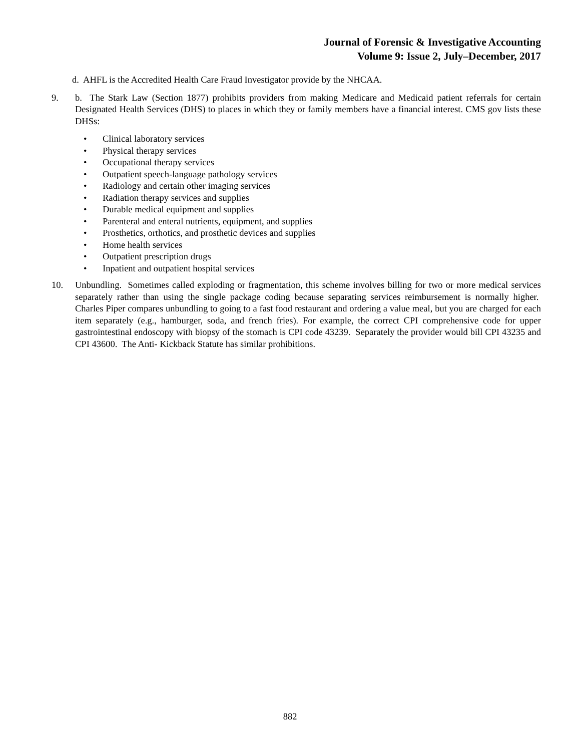Journal of Forensic & Investigative Accounting
Volume 9: Issue 2, July–December, 2017
d. AHFL is the Accredited Health Care Fraud Investigator provide by the NHCAA.
9. b. The Stark Law (Section 1877) prohibits providers from making Medicare and Medicaid patient referrals for certain Designated Health Services (DHS) to places in which they or family members have a financial interest. CMS gov lists these DHSs:
• Clinical laboratory services
• Physical therapy services
• Occupational therapy services
• Outpatient speech-language pathology services
• Radiology and certain other imaging services
• Radiation therapy services and supplies
• Durable medical equipment and supplies
• Parenteral and enteral nutrients, equipment, and supplies
• Prosthetics, orthotics, and prosthetic devices and supplies
• Home health services
• Outpatient prescription drugs
• Inpatient and outpatient hospital services
10. Unbundling. Sometimes called exploding or fragmentation, this scheme involves billing for two or more medical services separately rather than using the single package coding because separating services reimbursement is normally higher. Charles Piper compares unbundling to going to a fast food restaurant and ordering a value meal, but you are charged for each item separately (e.g., hamburger, soda, and french fries). For example, the correct CPI comprehensive code for upper gastrointestinal endoscopy with biopsy of the stomach is CPI code 43239. Separately the provider would bill CPI 43235 and CPI 43600. The Anti- Kickback Statute has similar prohibitions.
882